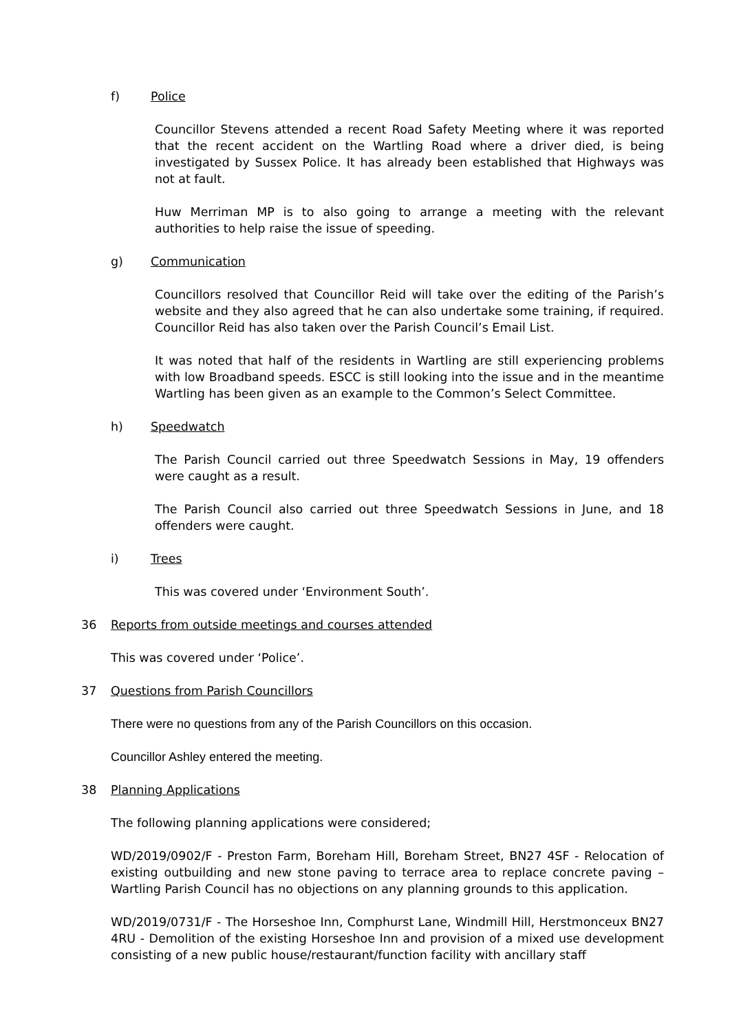f) Police
Councillor Stevens attended a recent Road Safety Meeting where it was reported that the recent accident on the Wartling Road where a driver died, is being investigated by Sussex Police. It has already been established that Highways was not at fault.
Huw Merriman MP is to also going to arrange a meeting with the relevant authorities to help raise the issue of speeding.
g) Communication
Councillors resolved that Councillor Reid will take over the editing of the Parish’s website and they also agreed that he can also undertake some training, if required. Councillor Reid has also taken over the Parish Council’s Email List.
It was noted that half of the residents in Wartling are still experiencing problems with low Broadband speeds. ESCC is still looking into the issue and in the meantime Wartling has been given as an example to the Common’s Select Committee.
h) Speedwatch
The Parish Council carried out three Speedwatch Sessions in May, 19 offenders were caught as a result.
The Parish Council also carried out three Speedwatch Sessions in June, and 18 offenders were caught.
i) Trees
This was covered under ‘Environment South’.
36 Reports from outside meetings and courses attended
This was covered under ‘Police’.
37 Questions from Parish Councillors
There were no questions from any of the Parish Councillors on this occasion.
Councillor Ashley entered the meeting.
38 Planning Applications
The following planning applications were considered;
WD/2019/0902/F - Preston Farm, Boreham Hill, Boreham Street, BN27 4SF - Relocation of existing outbuilding and new stone paving to terrace area to replace concrete paving – Wartling Parish Council has no objections on any planning grounds to this application.
WD/2019/0731/F - The Horseshoe Inn, Comphurst Lane, Windmill Hill, Herstmonceux BN27 4RU - Demolition of the existing Horseshoe Inn and provision of a mixed use development consisting of a new public house/restaurant/function facility with ancillary staff